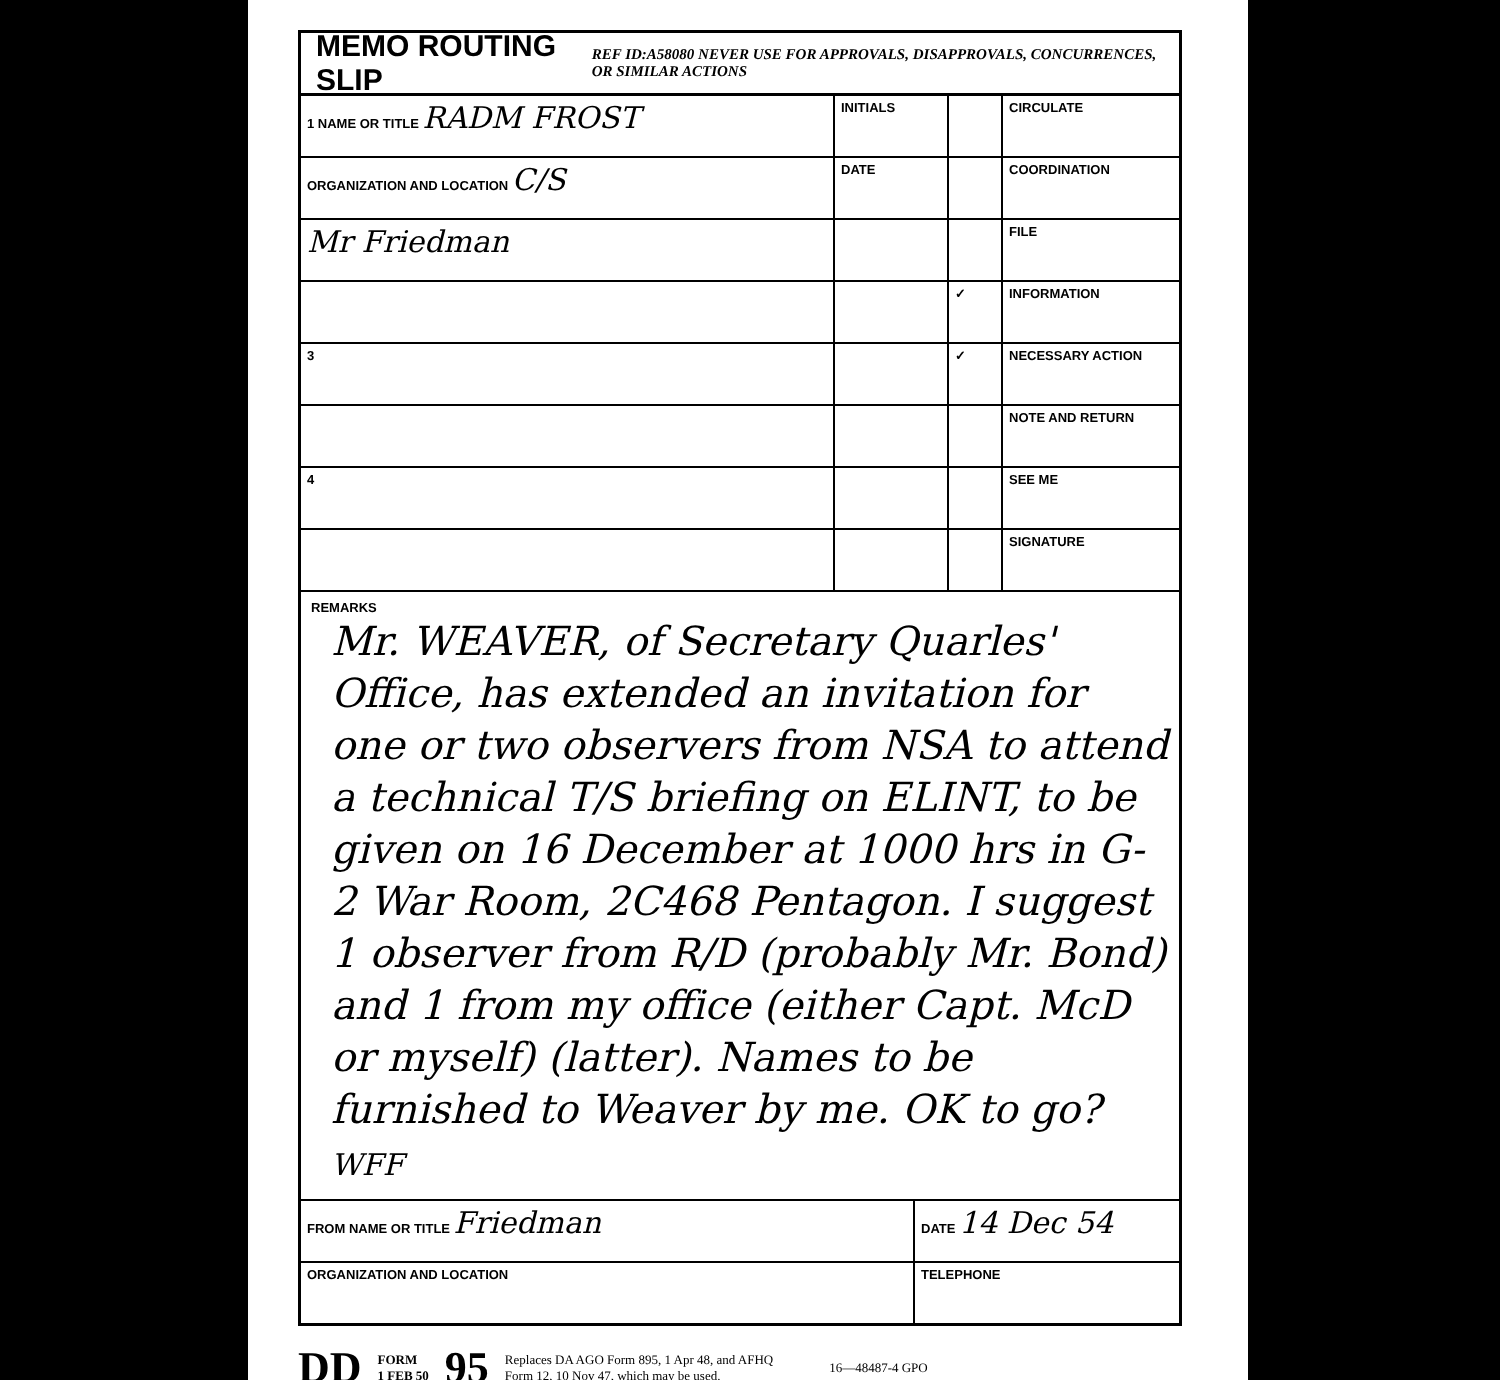MEMO ROUTING SLIP
REF ID:A58080 NEVER USE FOR APPROVALS, DISAPPROVALS, CONCURRENCES, OR SIMILAR ACTIONS
| 1 NAME OR TITLE RADM FROST | INITIALS | | CIRCULATE |
| ORGANIZATION AND LOCATION C/S | DATE | | COORDINATION |
| Mr Friedman | | | FILE |
| | | ✓ | INFORMATION |
| 3 | | ✓ | NECESSARY ACTION |
| | | | NOTE AND RETURN |
| 4 | | | SEE ME |
| | | | SIGNATURE |
REMARKS
Mr. WEAVER, of Secretary Quarles' Office, has extended an invitation for one or two observers from NSA to attend a technical T/S briefing on ELINT, to be given on 16 December at 1000 hrs in G-2 War Room, 2C468 Pentagon. I suggest 1 observer from R/D (probably Mr. Bond) and 1 from my office (either Capt. McD or myself) (latter). Names to be furnished to Weaver by me. OK to go? WFF
| FROM NAME OR TITLE Friedman | DATE 14 Dec 54 |
| ORGANIZATION AND LOCATION | TELEPHONE |
DD FORM
1 FEB 50 95 Replaces DA AGO Form 895, 1 Apr 48, and AFHQ
Form 12, 10 Nov 47, which may be used. 16—48487-4 GPO